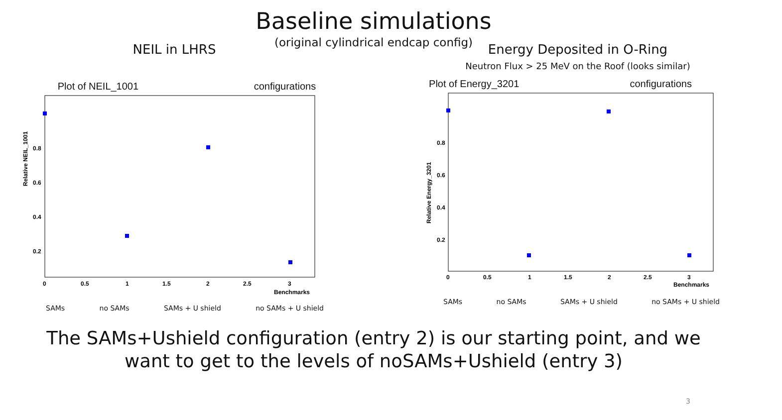Baseline simulations
(original cylindrical endcap config)
NEIL in LHRS
Plot of NEIL_1001 configurations
Relative NEIL_1001
0.8
0.6
0.4
0.2
0
0.5
1
1.5
2
2.5
3
Benchmarks
SAMs no SAMs SAMs + U shield no SAMs + U shield
Energy Deposited in O-Ring
Neutron Flux > 25 MeV on the Roof (looks similar)
Plot of Energy_3201 configurations
Relative Energy_3201
0.8
0.6
0.4
0.2
0
0.5
1
1.5
2
2.5
3
Benchmarks
SAMs no SAMs SAMs + U shield no SAMs + U shield
The SAMs+Ushield configuration (entry 2) is our starting point, and we
want to get to the levels of noSAMs+Ushield (entry 3)
3